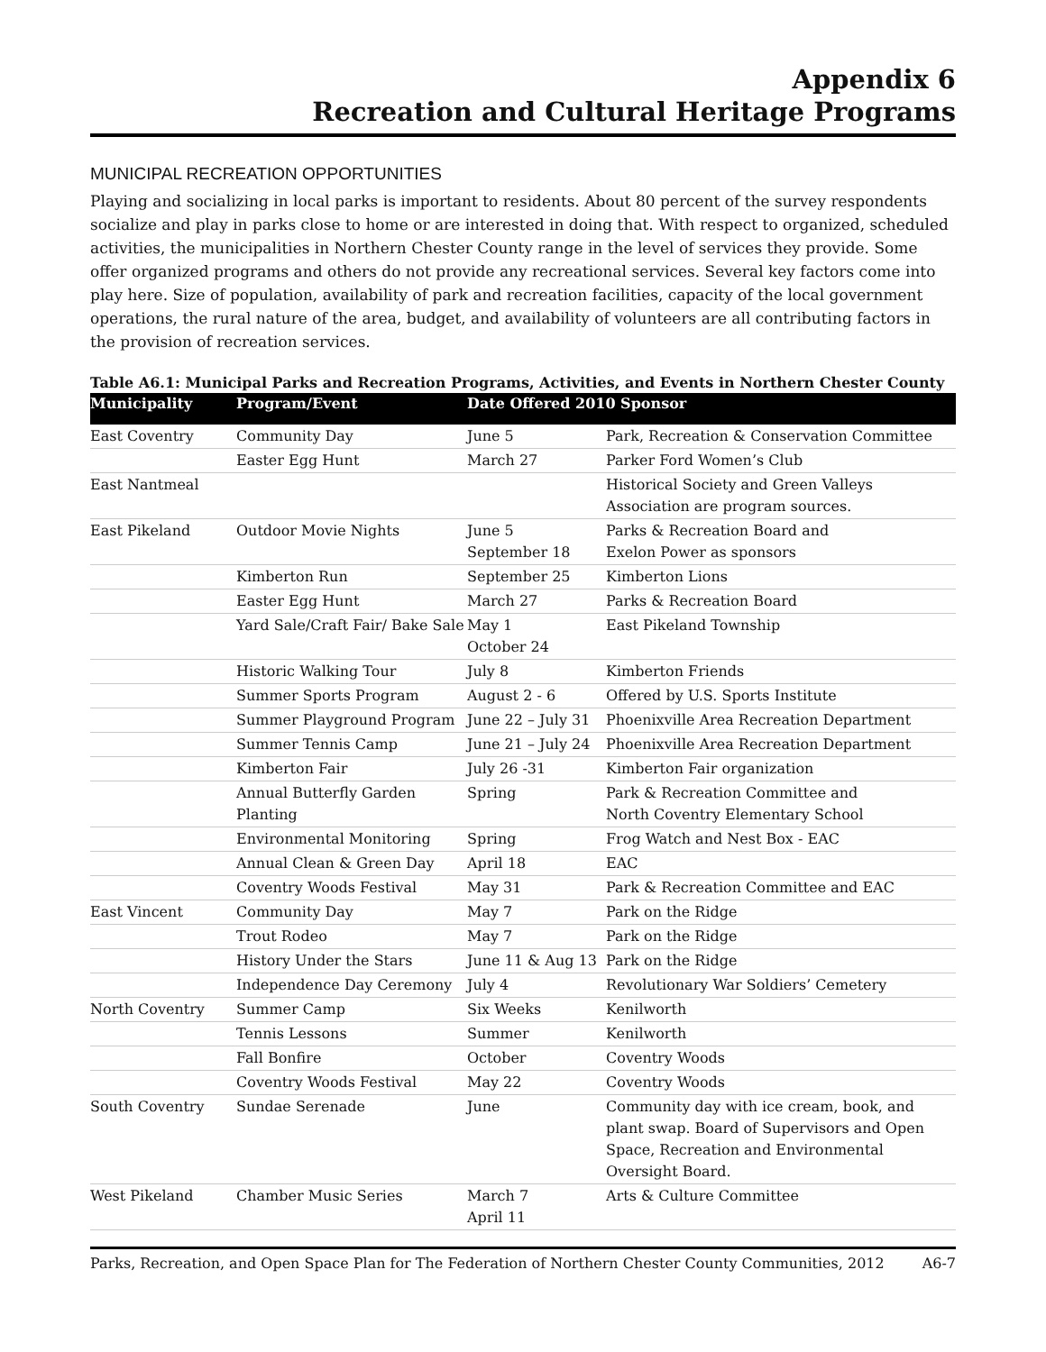Appendix 6
Recreation and Cultural Heritage Programs
MUNICIPAL RECREATION OPPORTUNITIES
Playing and socializing in local parks is important to residents. About 80 percent of the survey respondents socialize and play in parks close to home or are interested in doing that. With respect to organized, scheduled activities, the municipalities in Northern Chester County range in the level of services they provide. Some offer organized programs and others do not provide any recreational services. Several key factors come into play here. Size of population, availability of park and recreation facilities, capacity of the local government operations, the rural nature of the area, budget, and availability of volunteers are all contributing factors in the provision of recreation services.
Table A6.1: Municipal Parks and Recreation Programs, Activities, and Events in Northern Chester County
| Municipality | Program/Event | Date Offered 2010 Sponsor | |
| --- | --- | --- | --- |
| East Coventry | Community Day | June 5 | Park, Recreation & Conservation Committee |
| | Easter Egg Hunt | March 27 | Parker Ford Women’s Club |
| East Nantmeal | | | Historical Society and Green Valleys Association are program sources. |
| East Pikeland | Outdoor Movie Nights | June 5 September 18 | Parks & Recreation Board and Exelon Power as sponsors |
| | Kimberton Run | September 25 | Kimberton Lions |
| | Easter Egg Hunt | March 27 | Parks & Recreation Board |
| | Yard Sale/Craft Fair/ Bake Sale | May 1 October 24 | East Pikeland Township |
| | Historic Walking Tour | July 8 | Kimberton Friends |
| | Summer Sports Program | August 2 - 6 | Offered by U.S. Sports Institute |
| | Summer Playground Program | June 22 – July 31 | Phoenixville Area Recreation Department |
| | Summer Tennis Camp | June 21 – July 24 | Phoenixville Area Recreation Department |
| | Kimberton Fair | July 26 -31 | Kimberton Fair organization |
| | Annual Butterfly Garden Planting | Spring | Park & Recreation Committee and North Coventry Elementary School |
| | Environmental Monitoring | Spring | Frog Watch and Nest Box - EAC |
| | Annual Clean & Green Day | April 18 | EAC |
| | Coventry Woods Festival | May 31 | Park & Recreation Committee and EAC |
| East Vincent | Community Day | May 7 | Park on the Ridge |
| | Trout Rodeo | May 7 | Park on the Ridge |
| | History Under the Stars | June 11 & Aug 13 | Park on the Ridge |
| | Independence Day Ceremony | July 4 | Revolutionary War Soldiers’ Cemetery |
| North Coventry | Summer Camp | Six Weeks | Kenilworth |
| | Tennis Lessons | Summer | Kenilworth |
| | Fall Bonfire | October | Coventry Woods |
| | Coventry Woods Festival | May 22 | Coventry Woods |
| South Coventry | Sundae Serenade | June | Community day with ice cream, book, and plant swap. Board of Supervisors and Open Space, Recreation and Environmental Oversight Board. |
| West Pikeland | Chamber Music Series | March 7 April 11 | Arts & Culture Committee |
Parks, Recreation, and Open Space Plan for The Federation of Northern Chester County Communities, 2012 A6-7